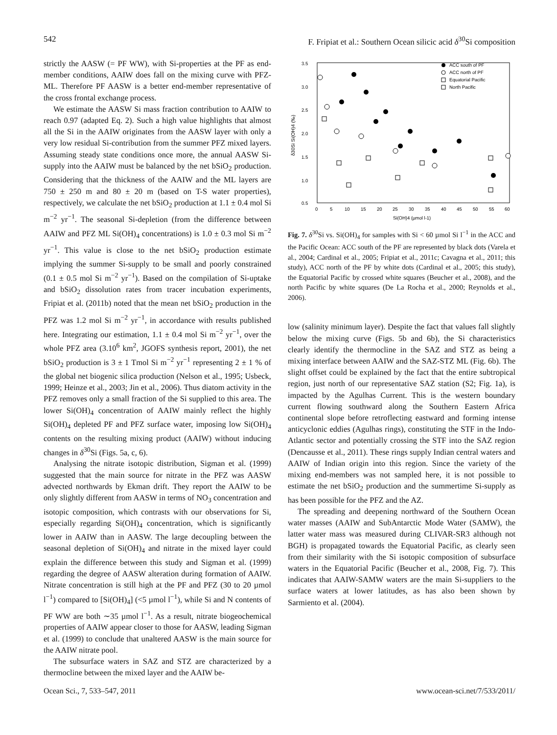542 F. Fripiat et al.: Southern Ocean silicic acid δ<sup>30</sup>Si composition
strictly the AASW (= PF WW), with Si-properties at the PF as end-member conditions, AAIW does fall on the mixing curve with PFZ-ML. Therefore PF AASW is a better end-member representative of the cross frontal exchange process.
We estimate the AASW Si mass fraction contribution to AAIW to reach 0.97 (adapted Eq. 2). Such a high value highlights that almost all the Si in the AAIW originates from the AASW layer with only a very low residual Si-contribution from the summer PFZ mixed layers. Assuming steady state conditions once more, the annual AASW Si-supply into the AAIW must be balanced by the net bSiO<sub>2</sub> production. Considering that the thickness of the AAIW and the ML layers are 750 ± 250 m and 80 ± 20 m (based on T-S water properties), respectively, we calculate the net bSiO<sub>2</sub> production at 1.1 ± 0.4 mol Si m<sup>−2</sup> yr<sup>−1</sup>. The seasonal Si-depletion (from the difference between AAIW and PFZ ML Si(OH)<sub>4</sub> concentrations) is 1.0 ± 0.3 mol Si m<sup>−2</sup> yr<sup>−1</sup>. This value is close to the net bSiO<sub>2</sub> production estimate implying the summer Si-supply to be small and poorly constrained (0.1 ± 0.5 mol Si m<sup>−2</sup> yr<sup>−1</sup>). Based on the compilation of Si-uptake and bSiO<sub>2</sub> dissolution rates from tracer incubation experiments, Fripiat et al. (2011b) noted that the mean net bSiO<sub>2</sub> production in the PFZ was 1.2 mol Si m<sup>−2</sup> yr<sup>−1</sup>, in accordance with results published here. Integrating our estimation, 1.1 ± 0.4 mol Si m<sup>−2</sup> yr<sup>−1</sup>, over the whole PFZ area (3.10<sup>6</sup> km<sup>2</sup>, JGOFS synthesis report, 2001), the net bSiO<sub>2</sub> production is 3 ± 1 Tmol Si m<sup>−2</sup> yr<sup>−1</sup> representing 2 ± 1 % of the global net biogenic silica production (Nelson et al., 1995; Usbeck, 1999; Heinze et al., 2003; Jin et al., 2006). Thus diatom activity in the PFZ removes only a small fraction of the Si supplied to this area. The lower Si(OH)<sub>4</sub> concentration of AAIW mainly reflect the highly Si(OH)<sub>4</sub> depleted PF and PFZ surface water, imposing low Si(OH)<sub>4</sub> contents on the resulting mixing product (AAIW) without inducing changes in δ<sup>30</sup>Si (Figs. 5a, c, 6).
Analysing the nitrate isotopic distribution, Sigman et al. (1999) suggested that the main source for nitrate in the PFZ was AASW advected northwards by Ekman drift. They report the AAIW to be only slightly different from AASW in terms of NO<sub>3</sub> concentration and isotopic composition, which contrasts with our observations for Si, especially regarding Si(OH)<sub>4</sub> concentration, which is significantly lower in AAIW than in AASW. The large decoupling between the seasonal depletion of Si(OH)<sub>4</sub> and nitrate in the mixed layer could explain the difference between this study and Sigman et al. (1999) regarding the degree of AASW alteration during formation of AAIW. Nitrate concentration is still high at the PF and PFZ (30 to 20 µmol l<sup>−1</sup>) compared to [Si(OH)<sub>4</sub>] (<5 µmol l<sup>−1</sup>), while Si and N contents of PF WW are both ∼35 µmol l<sup>−1</sup>. As a result, nitrate biogeochemical properties of AAIW appear closer to those for AASW, leading Sigman et al. (1999) to conclude that unaltered AASW is the main source for the AAIW nitrate pool.
The subsurface waters in SAZ and STZ are characterized by a thermocline between the mixed layer and the AAIW be-
3.5
3.0
2.5
2.0
1.5
1.0
0.5
0
5
10
15
20
25
30
35
40
45
50
55
60
Si(OH)4 (µmol l-1)
ACC south of PF
ACC north of PF
Equatorial Pacific
North Pacific
δ30Si Si(OH)4 (‰)
Fig. 7. δ<sup>30</sup>Si vs. Si(OH)<sub>4</sub> for samples with Si < 60 µmol Si l<sup>−1</sup> in the ACC and the Pacific Ocean: ACC south of the PF are represented by black dots (Varela et al., 2004; Cardinal et al., 2005; Fripiat et al., 2011c; Cavagna et al., 2011; this study), ACC north of the PF by white dots (Cardinal et al., 2005; this study), the Equatorial Pacific by crossed white squares (Beucher et al., 2008), and the north Pacific by white squares (De La Rocha et al., 2000; Reynolds et al., 2006).
low (salinity minimum layer). Despite the fact that values fall slightly below the mixing curve (Figs. 5b and 6b), the Si characteristics clearly identify the thermocline in the SAZ and STZ as being a mixing interface between AAIW and the SAZ-STZ ML (Fig. 6b). The slight offset could be explained by the fact that the entire subtropical region, just north of our representative SAZ station (S2; Fig. 1a), is impacted by the Agulhas Current. This is the western boundary current flowing southward along the Southern Eastern Africa continental slope before retroflecting eastward and forming intense anticyclonic eddies (Agulhas rings), constituting the STF in the Indo-Atlantic sector and potentially crossing the STF into the SAZ region (Dencausse et al., 2011). These rings supply Indian central waters and AAIW of Indian origin into this region. Since the variety of the mixing end-members was not sampled here, it is not possible to estimate the net bSiO<sub>2</sub> production and the summertime Si-supply as has been possible for the PFZ and the AZ.
The spreading and deepening northward of the Southern Ocean water masses (AAIW and SubAntarctic Mode Water (SAMW), the latter water mass was measured during CLIVAR-SR3 although not BGH) is propagated towards the Equatorial Pacific, as clearly seen from their similarity with the Si isotopic composition of subsurface waters in the Equatorial Pacific (Beucher et al., 2008, Fig. 7). This indicates that AAIW-SAMW waters are the main Si-suppliers to the surface waters at lower latitudes, as has also been shown by Sarmiento et al. (2004).
Ocean Sci., 7, 533–547, 2011 www.ocean-sci.net/7/533/2011/